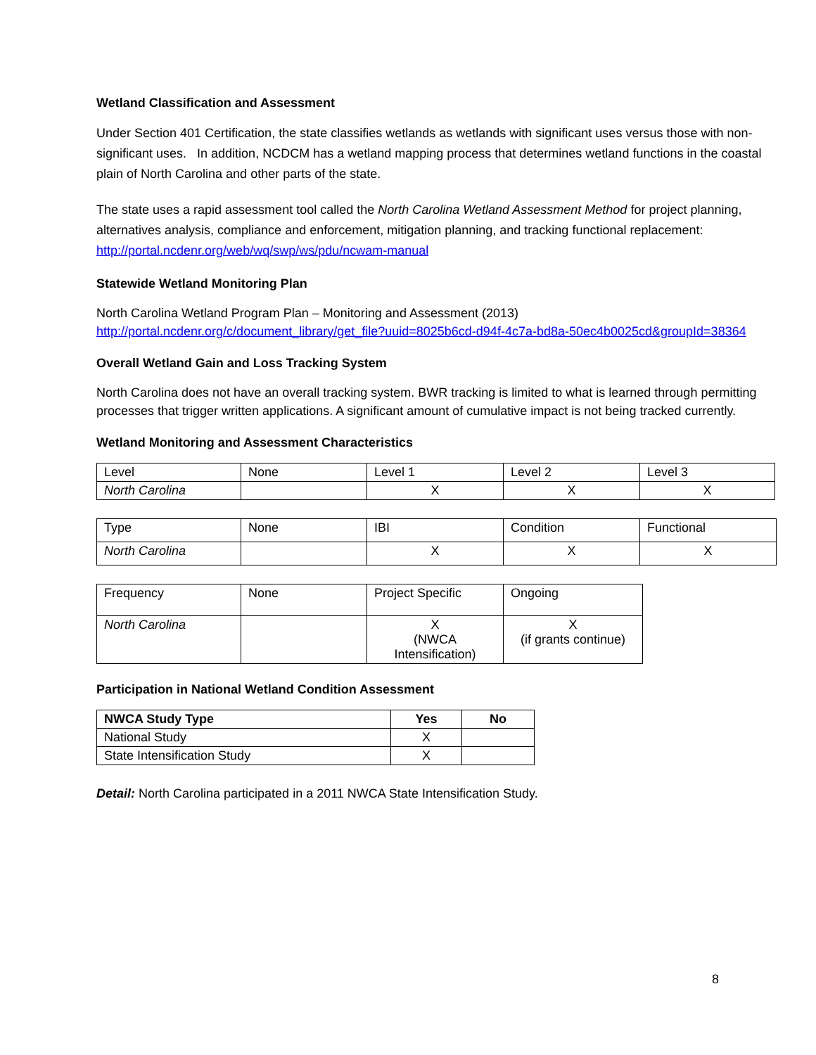Wetland Classification and Assessment
Under Section 401 Certification, the state classifies wetlands as wetlands with significant uses versus those with non-significant uses. In addition, NCDCM has a wetland mapping process that determines wetland functions in the coastal plain of North Carolina and other parts of the state.
The state uses a rapid assessment tool called the North Carolina Wetland Assessment Method for project planning, alternatives analysis, compliance and enforcement, mitigation planning, and tracking functional replacement: http://portal.ncdenr.org/web/wq/swp/ws/pdu/ncwam-manual
Statewide Wetland Monitoring Plan
North Carolina Wetland Program Plan – Monitoring and Assessment (2013)
http://portal.ncdenr.org/c/document_library/get_file?uuid=8025b6cd-d94f-4c7a-bd8a-50ec4b0025cd&groupId=38364
Overall Wetland Gain and Loss Tracking System
North Carolina does not have an overall tracking system. BWR tracking is limited to what is learned through permitting processes that trigger written applications. A significant amount of cumulative impact is not being tracked currently.
Wetland Monitoring and Assessment Characteristics
| Level | None | Level 1 | Level 2 | Level 3 |
| North Carolina | | X | X | X |
| Type | None | IBI | Condition | Functional |
| North Carolina | | X | X | X |
| Frequency | None | Project Specific | Ongoing |
| North Carolina | | X (NWCA Intensification) | X (if grants continue) |
Participation in National Wetland Condition Assessment
| NWCA Study Type | Yes | No |
| --- | --- | --- |
| National Study | X | |
| State Intensification Study | X | |
Detail: North Carolina participated in a 2011 NWCA State Intensification Study.
8